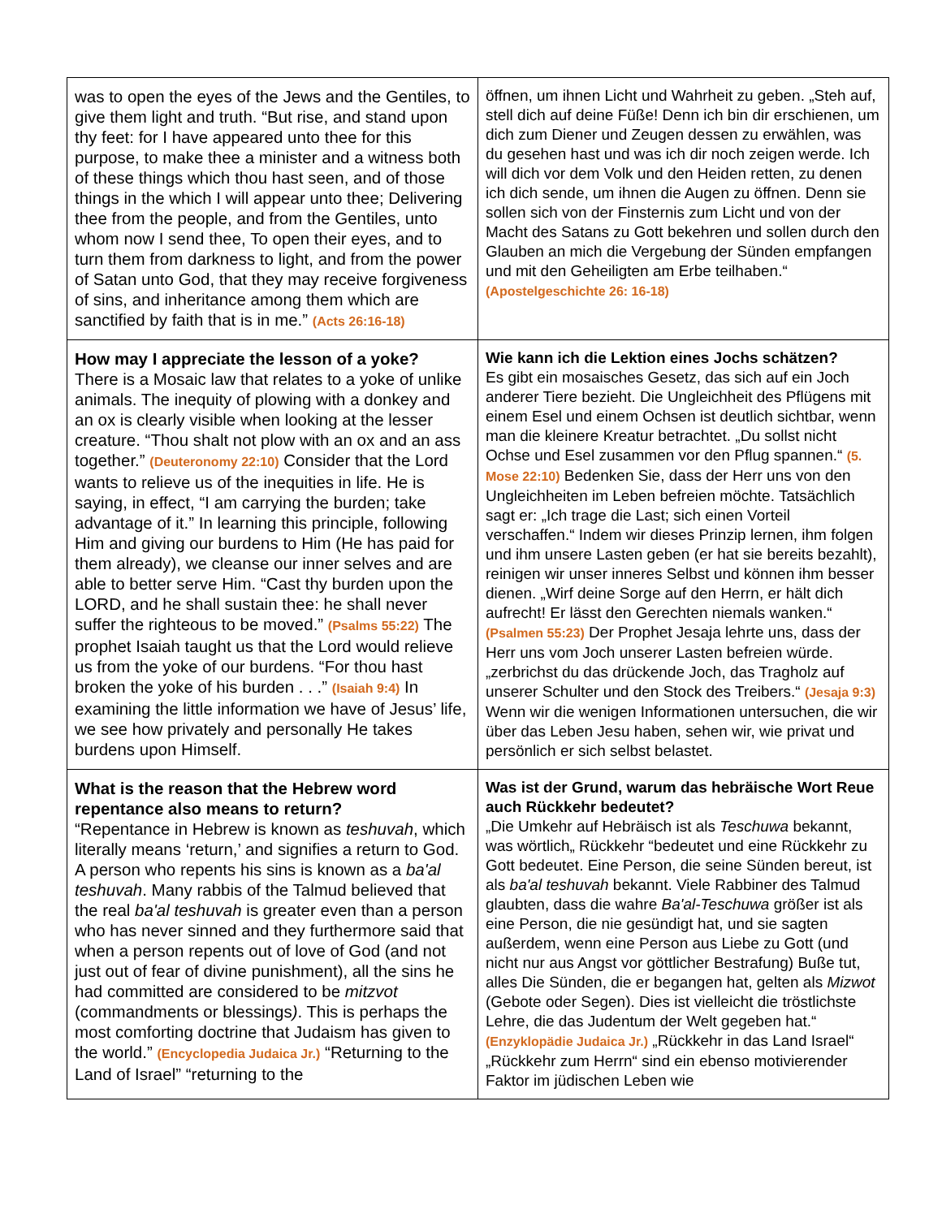| was to open the eyes of the Jews and the Gentiles, to give them light and truth. “But rise, and stand upon thy feet: for I have appeared unto thee for this purpose, to make thee a minister and a witness both of these things which thou hast seen, and of those things in the which I will appear unto thee; Delivering thee from the people, and from the Gentiles, unto whom now I send thee, To open their eyes, and to turn them from darkness to light, and from the power of Satan unto God, that they may receive forgiveness of sins, and inheritance among them which are sanctified by faith that is in me.” (Acts 26:16-18) | öffnen, um ihnen Licht und Wahrheit zu geben. „Steh auf, stell dich auf deine Füße! Denn ich bin dir erschienen, um dich zum Diener und Zeugen dessen zu erwählen, was du gesehen hast und was ich dir noch zeigen werde. Ich will dich vor dem Volk und den Heiden retten, zu denen ich dich sende, um ihnen die Augen zu öffnen. Denn sie sollen sich von der Finsternis zum Licht und von der Macht des Satans zu Gott bekehren und sollen durch den Glauben an mich die Vergebung der Sünden empfangen und mit den Geheiligten am Erbe teilhaben.“ (Apostelgeschichte 26: 16-18) |
| How may I appreciate the lesson of a yoke? There is a Mosaic law that relates to a yoke of unlike animals. The inequity of plowing with a donkey and an ox is clearly visible when looking at the lesser creature. “Thou shalt not plow with an ox and an ass together.” (Deuteronomy 22:10) Consider that the Lord wants to relieve us of the inequities in life. He is saying, in effect, “I am carrying the burden; take advantage of it.” In learning this principle, following Him and giving our burdens to Him (He has paid for them already), we cleanse our inner selves and are able to better serve Him. “Cast thy burden upon the LORD, and he shall sustain thee: he shall never suffer the righteous to be moved.” (Psalms 55:22) The prophet Isaiah taught us that the Lord would relieve us from the yoke of our burdens. “For thou hast broken the yoke of his burden . . .” (Isaiah 9:4) In examining the little information we have of Jesus’ life, we see how privately and personally He takes burdens upon Himself. | Wie kann ich die Lektion eines Jochs schätzen? Es gibt ein mosaisches Gesetz, das sich auf ein Joch anderer Tiere bezieht. Die Ungleichheit des Pflügens mit einem Esel und einem Ochsen ist deutlich sichtbar, wenn man die kleinere Kreatur betrachtet. „Du sollst nicht Ochse und Esel zusammen vor den Pflug spannen.“ (5. Mose 22:10) Bedenken Sie, dass der Herr uns von den Ungleichheiten im Leben befreien möchte. Tatsächlich sagt er: „Ich trage die Last; sich einen Vorteil verschaffen.“ Indem wir dieses Prinzip lernen, ihm folgen und ihm unsere Lasten geben (er hat sie bereits bezahlt), reinigen wir unser inneres Selbst und können ihm besser dienen. „Wirf deine Sorge auf den Herrn, er hält dich aufrecht! Er lässt den Gerechten niemals wanken.“ (Psalmen 55:23) Der Prophet Jesaja lehrte uns, dass der Herr uns vom Joch unserer Lasten befreien würde. „zerbrichst du das drückende Joch, das Tragholz auf unserer Schulter und den Stock des Treibers.“ (Jesaja 9:3) Wenn wir die wenigen Informationen untersuchen, die wir über das Leben Jesu haben, sehen wir, wie privat und persönlich er sich selbst belastet. |
| What is the reason that the Hebrew word repentance also means to return? “Repentance in Hebrew is known as teshuvah , which literally means ‘return,’ and signifies a return to God. A person who repents his sins is known as a ba'al teshuvah . Many rabbis of the Talmud believed that the real ba'al teshuvah is greater even than a person who has never sinned and they furthermore said that when a person repents out of love of God (and not just out of fear of divine punishment), all the sins he had committed are considered to be mitzvot (commandments or blessings ) . This is perhaps the most comforting doctrine that Judaism has given to the world.” (Encyclopedia Judaica Jr.) “Returning to the Land of Israel” “returning to the | Was ist der Grund, warum das hebräische Wort Reue auch Rückkehr bedeutet? „Die Umkehr auf Hebräisch ist als Teschuwa bekannt, was wörtlich„ Rückkehr “bedeutet und eine Rückkehr zu Gott bedeutet. Eine Person, die seine Sünden bereut, ist als ba'al teshuvah bekannt. Viele Rabbiner des Talmud glaubten, dass die wahre Ba'al-Teschuwa größer ist als eine Person, die nie gesündigt hat, und sie sagten außerdem, wenn eine Person aus Liebe zu Gott (und nicht nur aus Angst vor göttlicher Bestrafung) Buße tut, alles Die Sünden, die er begangen hat, gelten als Mizwot (Gebote oder Segen). Dies ist vielleicht die tröstlichste Lehre, die das Judentum der Welt gegeben hat.“ (Enzyklopädie Judaica Jr.) „Rückkehr in das Land Israel“ „Rückkehr zum Herrn“ sind ein ebenso motivierender Faktor im jüdischen Leben wie |